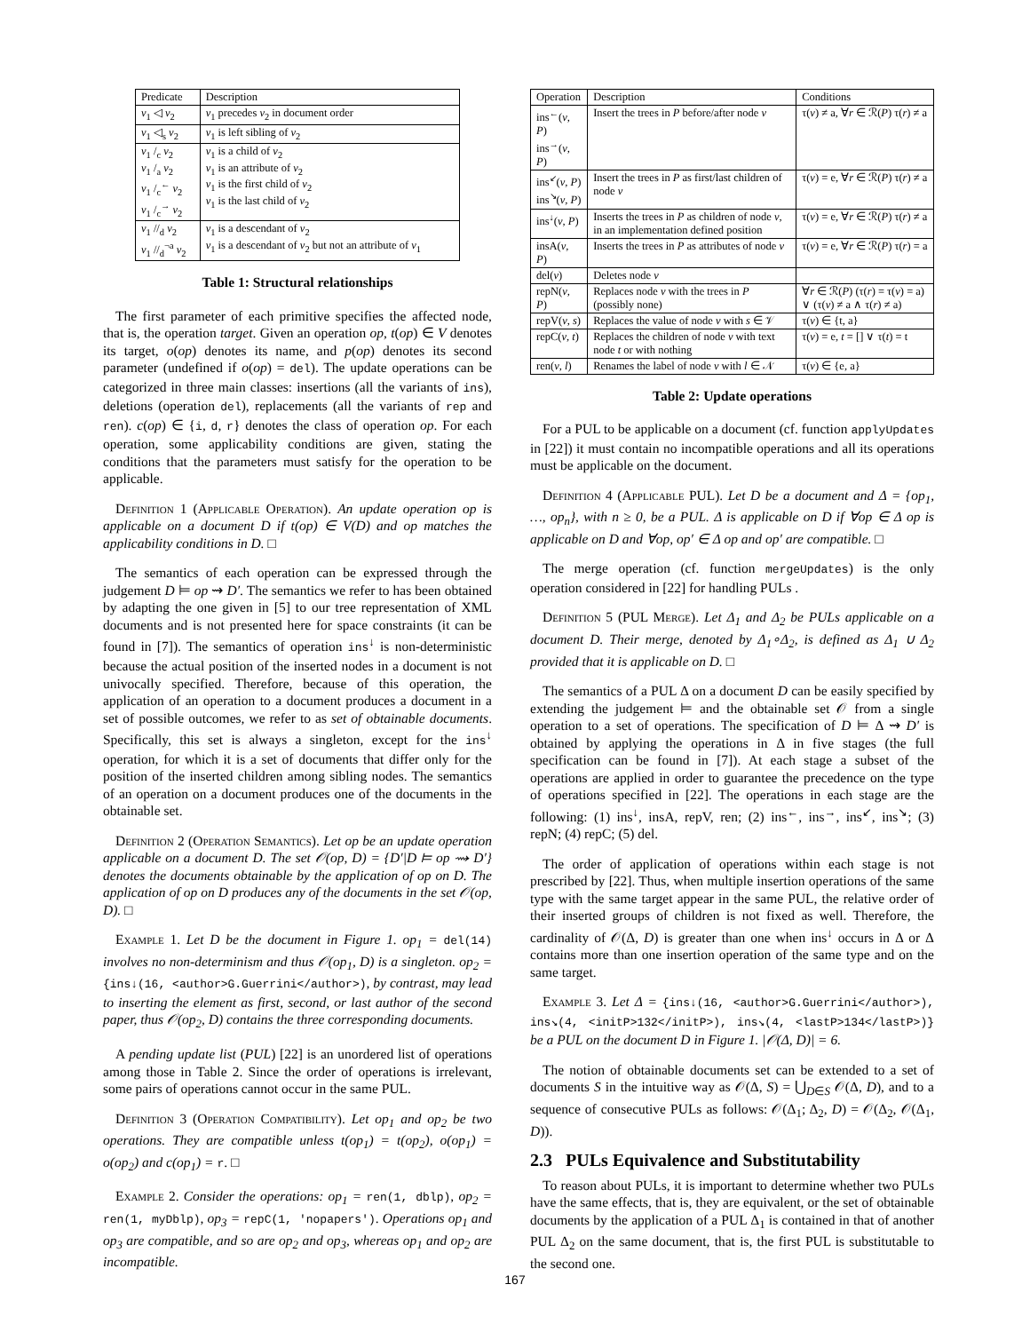| Predicate | Description |
| --- | --- |
| v<sub>1</sub> ◁ v<sub>2</sub> | v<sub>1</sub> precedes v<sub>2</sub> in document order |
| v<sub>1</sub> ◁<sub>s</sub> v<sub>2</sub> | v<sub>1</sub> is left sibling of v<sub>2</sub> |
| v<sub>1</sub> /<sub>c</sub> v<sub>2</sub> v<sub>1</sub> /<sub>a</sub> v<sub>2</sub> v<sub>1</sub> /<sub>c</sub><sup>←</sup> v<sub>2</sub> v<sub>1</sub> /<sub>c</sub><sup>→</sup> v<sub>2</sub> | v<sub>1</sub> is a child of v<sub>2</sub> v<sub>1</sub> is an attribute of v<sub>2</sub> v<sub>1</sub> is the first child of v<sub>2</sub> v<sub>1</sub> is the last child of v<sub>2</sub> |
| v<sub>1</sub> //<sub>d</sub> v<sub>2</sub> v<sub>1</sub> //<sub>d</sub><sup>¬a</sup> v<sub>2</sub> | v<sub>1</sub> is a descendant of v<sub>2</sub> v<sub>1</sub> is a descendant of v<sub>2</sub> but not an attribute of v<sub>1</sub> |
Table 1: Structural relationships
The first parameter of each primitive specifies the affected node, that is, the operation target. Given an operation op, t(op) ∈ V denotes its target, o(op) denotes its name, and p(op) denotes its second parameter (undefined if o(op) = del). The update operations can be categorized in three main classes: insertions (all the variants of ins), deletions (operation del), replacements (all the variants of rep and ren). c(op) ∈ {i, d, r} denotes the class of operation op. For each operation, some applicability conditions are given, stating the conditions that the parameters must satisfy for the operation to be applicable.
Definition 1 (Applicable Operation). An update operation op is applicable on a document D if t(op) ∈ V(D) and op matches the applicability conditions in D. □
The semantics of each operation can be expressed through the judgement D ⊨ op ⇝ D′. The semantics we refer to has been obtained by adapting the one given in [5] to our tree representation of XML documents and is not presented here for space constraints (it can be found in [7]). The semantics of operation ins<sup>↓</sup> is non-deterministic because the actual position of the inserted nodes in a document is not univocally specified. Therefore, because of this operation, the application of an operation to a document produces a document in a set of possible outcomes, we refer to as set of obtainable documents. Specifically, this set is always a singleton, except for the ins<sup>↓</sup> operation, for which it is a set of documents that differ only for the position of the inserted children among sibling nodes. The semantics of an operation on a document produces one of the documents in the obtainable set.
Definition 2 (Operation Semantics). Let op be an update operation applicable on a document D. The set 𝒪(op, D) = {D′|D ⊨ op ⇝ D′} denotes the documents obtainable by the application of op on D. The application of op on D produces any of the documents in the set 𝒪(op, D). □
Example 1. Let D be the document in Figure 1. op<sub>1</sub> = del(14) involves no non-determinism and thus 𝒪(op<sub>1</sub>, D) is a singleton. op<sub>2</sub> = {ins↓(16, <author>G.Guerrini</author>), by contrast, may lead to inserting the element as first, second, or last author of the second paper, thus 𝒪(op<sub>2</sub>, D) contains the three corresponding documents.
A pending update list (PUL) [22] is an unordered list of operations among those in Table 2. Since the order of operations is irrelevant, some pairs of operations cannot occur in the same PUL.
Definition 3 (Operation Compatibility). Let op<sub>1</sub> and op<sub>2</sub> be two operations. They are compatible unless t(op<sub>1</sub>) = t(op<sub>2</sub>), o(op<sub>1</sub>) = o(op<sub>2</sub>) and c(op<sub>1</sub>) = r. □
Example 2. Consider the operations: op<sub>1</sub> = ren(1, dblp), op<sub>2</sub> = ren(1, myDblp), op<sub>3</sub> = repC(1, 'nopapers'). Operations op<sub>1</sub> and op<sub>3</sub> are compatible, and so are op<sub>2</sub> and op<sub>3</sub>, whereas op<sub>1</sub> and op<sub>2</sub> are incompatible.
| Operation | Description | Conditions |
| --- | --- | --- |
| ins<sup>←</sup>( v , P ) ins<sup>→</sup>( v , P ) | Insert the trees in P before/after node v | τ( v ) ≠ a, ∀ r ∈ ℛ( P ) τ( r ) ≠ a |
| ins<sup>↙</sup>( v , P ) ins<sup>↘</sup>( v , P ) | Insert the trees in P as first/last children of node v | τ( v ) = e, ∀ r ∈ ℛ( P ) τ( r ) ≠ a |
| ins<sup>↓</sup>( v , P ) | Inserts the trees in P as children of node v , in an implementation defined position | τ( v ) = e, ∀ r ∈ ℛ( P ) τ( r ) ≠ a |
| insA( v , P ) | Inserts the trees in P as attributes of node v | τ( v ) = e, ∀ r ∈ ℛ( P ) τ( r ) = a |
| del( v ) | Deletes node v | |
| repN( v , P ) | Replaces node v with the trees in P (possibly none) | ∀ r ∈ ℛ( P ) (τ( r ) = τ( v ) = a) ∨ (τ( v ) ≠ a ∧ τ( r ) ≠ a) |
| repV( v , s ) | Replaces the value of node v with s ∈ 𝒱 | τ( v ) ∈ {t, a} |
| repC( v , t ) | Replaces the children of node v with text node t or with nothing | τ( v ) = e, t = [] ∨ τ( t ) = t |
| ren( v , l ) | Renames the label of node v with l ∈ 𝒩 | τ( v ) ∈ {e, a} |
Table 2: Update operations
For a PUL to be applicable on a document (cf. function applyUpdates in [22]) it must contain no incompatible operations and all its operations must be applicable on the document.
Definition 4 (Applicable PUL). Let D be a document and Δ = {op<sub>1</sub>, …, op<sub>n</sub>}, with n ≥ 0, be a PUL. Δ is applicable on D if ∀op ∈ Δ op is applicable on D and ∀op, op′ ∈ Δ op and op′ are compatible. □
The merge operation (cf. function mergeUpdates) is the only operation considered in [22] for handling PULs .
Definition 5 (PUL Merge). Let Δ<sub>1</sub> and Δ<sub>2</sub> be PULs applicable on a document D. Their merge, denoted by Δ<sub>1</sub>∘Δ<sub>2</sub>, is defined as Δ<sub>1</sub> ∪ Δ<sub>2</sub> provided that it is applicable on D. □
The semantics of a PUL Δ on a document D can be easily specified by extending the judgement ⊨ and the obtainable set 𝒪 from a single operation to a set of operations. The specification of D ⊨ Δ ⇝ D′ is obtained by applying the operations in Δ in five stages (the full specification can be found in [7]). At each stage a subset of the operations are applied in order to guarantee the precedence on the type of operations specified in [22]. The operations in each stage are the following: (1) ins<sup>↓</sup>, insA, repV, ren; (2) ins<sup>←</sup>, ins<sup>→</sup>, ins<sup>↙</sup>, ins<sup>↘</sup>; (3) repN; (4) repC; (5) del.
The order of application of operations within each stage is not prescribed by [22]. Thus, when multiple insertion operations of the same type with the same target appear in the same PUL, the relative order of their inserted groups of children is not fixed as well. Therefore, the cardinality of 𝒪(Δ, D) is greater than one when ins<sup>↓</sup> occurs in Δ or Δ contains more than one insertion operation of the same type and on the same target.
Example 3. Let Δ = {ins↓(16, <author>G.Guerrini</author>), ins↘(4, <initP>132</initP>), ins↘(4, <lastP>134</lastP>)} be a PUL on the document D in Figure 1. |𝒪(Δ, D)| = 6.
The notion of obtainable documents set can be extended to a set of documents S in the intuitive way as 𝒪(Δ, S) = ⋃<sub>D∈S</sub> 𝒪(Δ, D), and to a sequence of consecutive PULs as follows: 𝒪(Δ<sub>1</sub>; Δ<sub>2</sub>, D) = 𝒪(Δ<sub>2</sub>, 𝒪(Δ<sub>1</sub>, D)).
2.3 PULs Equivalence and Substitutability
To reason about PULs, it is important to determine whether two PULs have the same effects, that is, they are equivalent, or the set of obtainable documents by the application of a PUL Δ<sub>1</sub> is contained in that of another PUL Δ<sub>2</sub> on the same document, that is, the first PUL is substitutable to the second one.
167